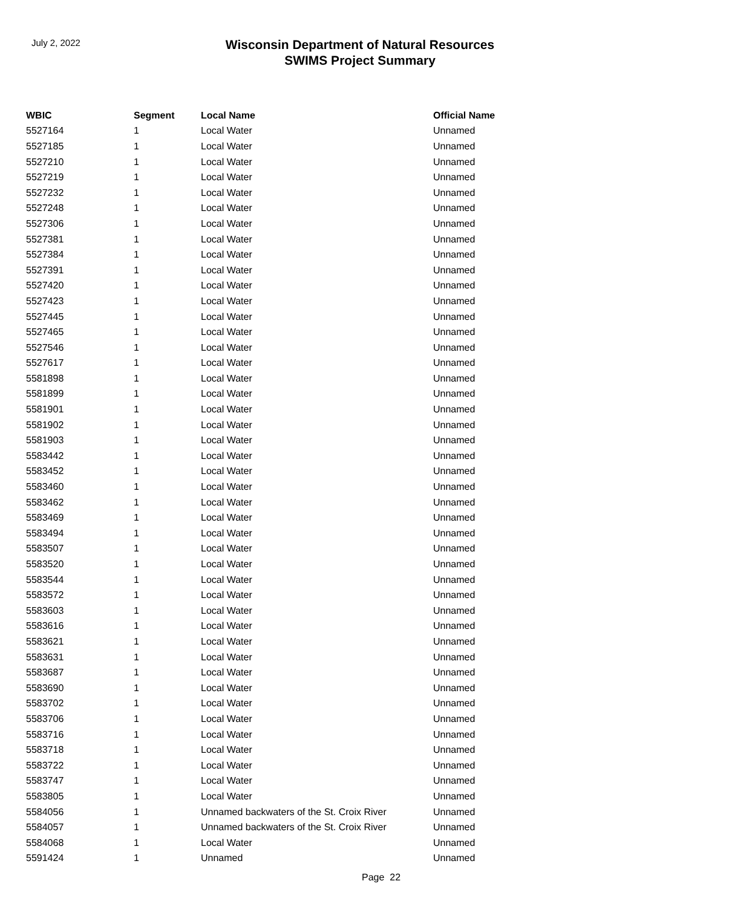July 2, 2022
Wisconsin Department of Natural Resources
SWIMS Project Summary
| WBIC | Segment | Local Name | Official Name |
| --- | --- | --- | --- |
| 5527164 | 1 | Local Water | Unnamed |
| 5527185 | 1 | Local Water | Unnamed |
| 5527210 | 1 | Local Water | Unnamed |
| 5527219 | 1 | Local Water | Unnamed |
| 5527232 | 1 | Local Water | Unnamed |
| 5527248 | 1 | Local Water | Unnamed |
| 5527306 | 1 | Local Water | Unnamed |
| 5527381 | 1 | Local Water | Unnamed |
| 5527384 | 1 | Local Water | Unnamed |
| 5527391 | 1 | Local Water | Unnamed |
| 5527420 | 1 | Local Water | Unnamed |
| 5527423 | 1 | Local Water | Unnamed |
| 5527445 | 1 | Local Water | Unnamed |
| 5527465 | 1 | Local Water | Unnamed |
| 5527546 | 1 | Local Water | Unnamed |
| 5527617 | 1 | Local Water | Unnamed |
| 5581898 | 1 | Local Water | Unnamed |
| 5581899 | 1 | Local Water | Unnamed |
| 5581901 | 1 | Local Water | Unnamed |
| 5581902 | 1 | Local Water | Unnamed |
| 5581903 | 1 | Local Water | Unnamed |
| 5583442 | 1 | Local Water | Unnamed |
| 5583452 | 1 | Local Water | Unnamed |
| 5583460 | 1 | Local Water | Unnamed |
| 5583462 | 1 | Local Water | Unnamed |
| 5583469 | 1 | Local Water | Unnamed |
| 5583494 | 1 | Local Water | Unnamed |
| 5583507 | 1 | Local Water | Unnamed |
| 5583520 | 1 | Local Water | Unnamed |
| 5583544 | 1 | Local Water | Unnamed |
| 5583572 | 1 | Local Water | Unnamed |
| 5583603 | 1 | Local Water | Unnamed |
| 5583616 | 1 | Local Water | Unnamed |
| 5583621 | 1 | Local Water | Unnamed |
| 5583631 | 1 | Local Water | Unnamed |
| 5583687 | 1 | Local Water | Unnamed |
| 5583690 | 1 | Local Water | Unnamed |
| 5583702 | 1 | Local Water | Unnamed |
| 5583706 | 1 | Local Water | Unnamed |
| 5583716 | 1 | Local Water | Unnamed |
| 5583718 | 1 | Local Water | Unnamed |
| 5583722 | 1 | Local Water | Unnamed |
| 5583747 | 1 | Local Water | Unnamed |
| 5583805 | 1 | Local Water | Unnamed |
| 5584056 | 1 | Unnamed backwaters of the St. Croix River | Unnamed |
| 5584057 | 1 | Unnamed backwaters of the St. Croix River | Unnamed |
| 5584068 | 1 | Local Water | Unnamed |
| 5591424 | 1 | Unnamed | Unnamed |
Page 22